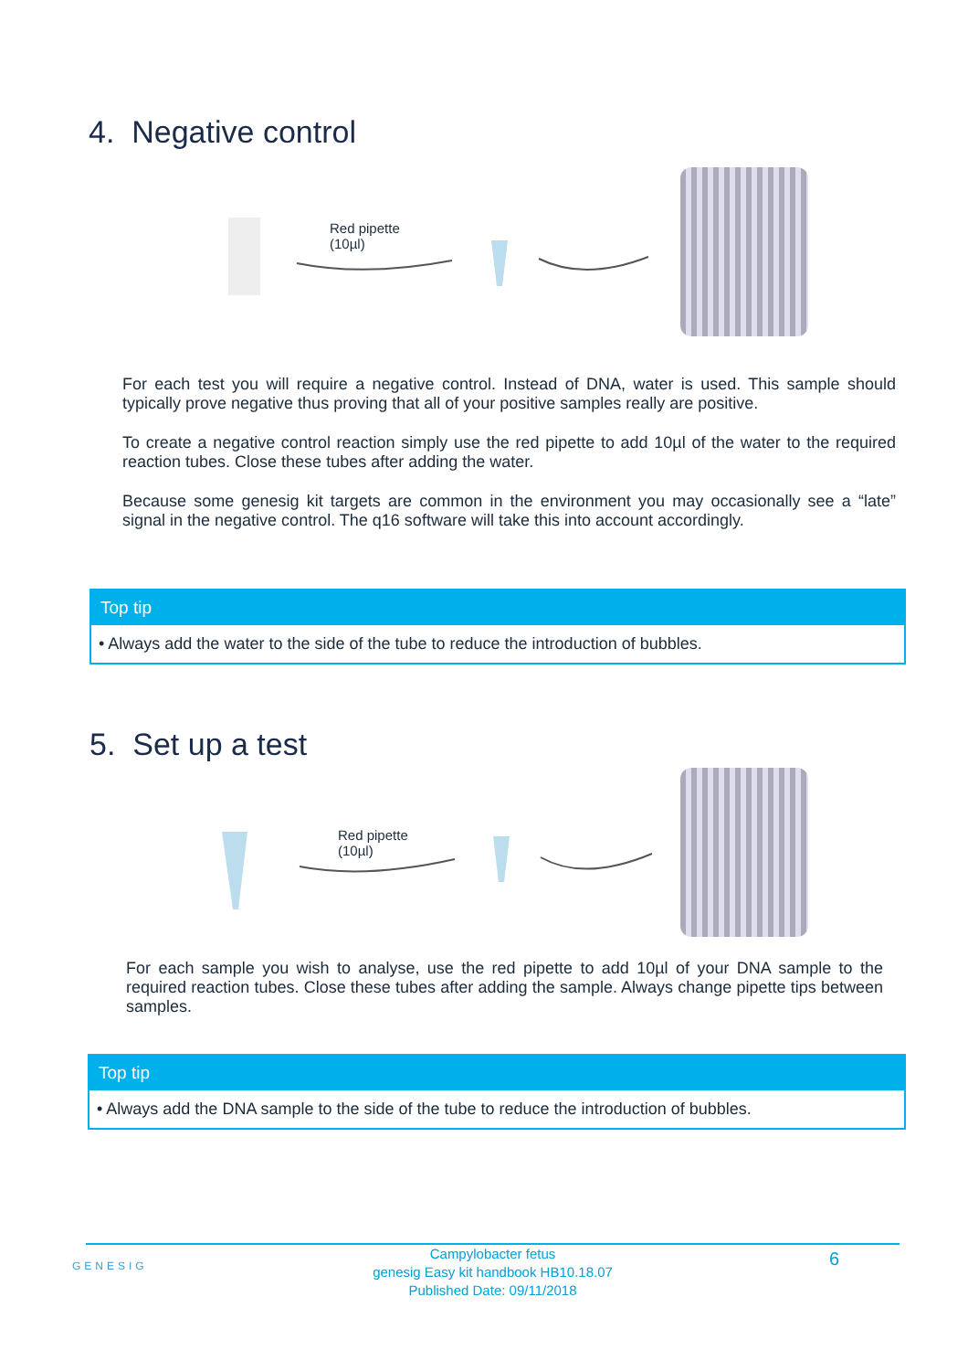4. Negative control
Red pipette
(10µl)
For each test you will require a negative control. Instead of DNA, water is used. This sample should typically prove negative thus proving that all of your positive samples really are positive.
To create a negative control reaction simply use the red pipette to add 10µl of the water to the required reaction tubes. Close these tubes after adding the water.
Because some genesig kit targets are common in the environment you may occasionally see a “late” signal in the negative control. The q16 software will take this into account accordingly.
Top tip
• Always add the water to the side of the tube to reduce the introduction of bubbles.
5. Set up a test
Red pipette
(10µl)
For each sample you wish to analyse, use the red pipette to add 10µl of your DNA sample to the required reaction tubes. Close these tubes after adding the sample. Always change pipette tips between samples.
Top tip
• Always add the DNA sample to the side of the tube to reduce the introduction of bubbles.
GENESIG
Campylobacter fetus
genesig Easy kit handbook HB10.18.07
Published Date: 09/11/2018
6